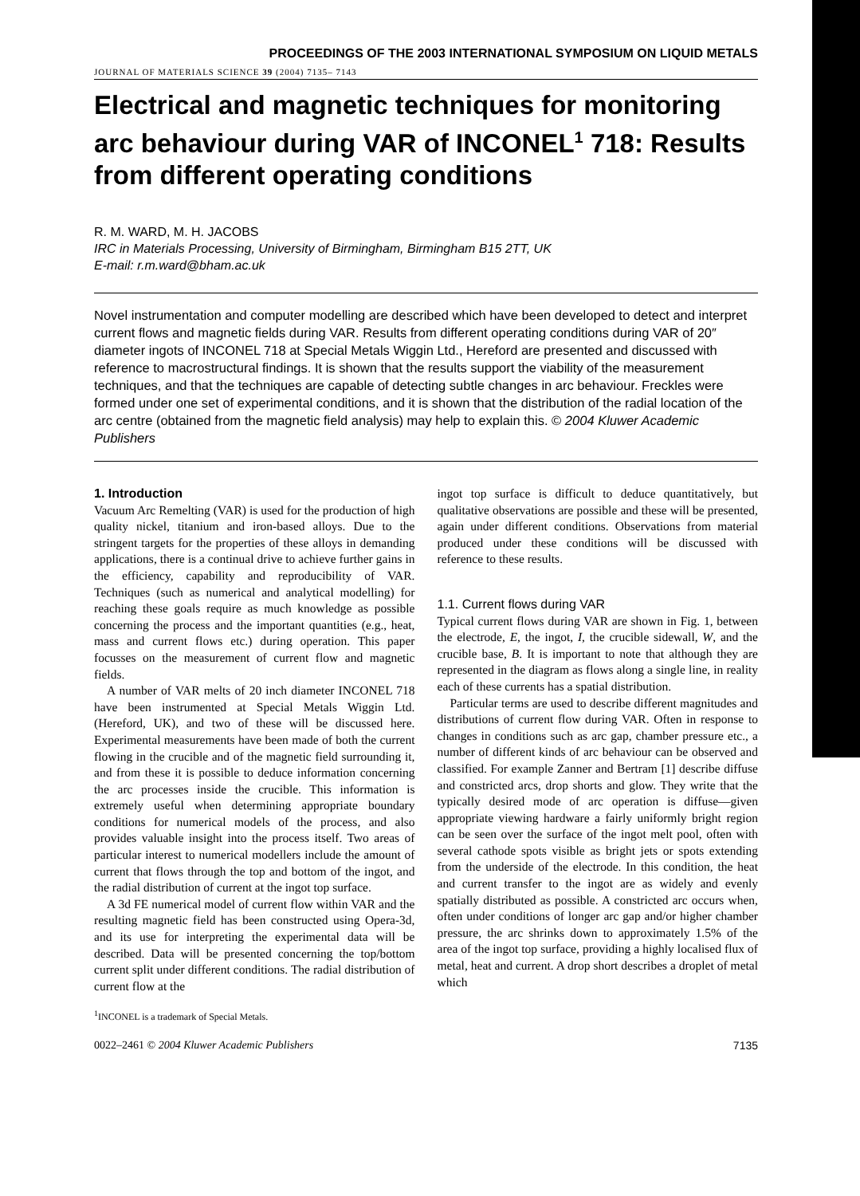PROCEEDINGS OF THE 2003 INTERNATIONAL SYMPOSIUM ON LIQUID METALS
JOURNAL OF MATERIALS SCIENCE 39 (2004) 7135– 7143
Electrical and magnetic techniques for monitoring arc behaviour during VAR of INCONEL<sup>1</sup> 718: Results from different operating conditions
R. M. WARD, M. H. JACOBS
IRC in Materials Processing, University of Birmingham, Birmingham B15 2TT, UK
E-mail: r.m.ward@bham.ac.uk
Novel instrumentation and computer modelling are described which have been developed to detect and interpret current flows and magnetic fields during VAR. Results from different operating conditions during VAR of 20″ diameter ingots of INCONEL 718 at Special Metals Wiggin Ltd., Hereford are presented and discussed with reference to macrostructural findings. It is shown that the results support the viability of the measurement techniques, and that the techniques are capable of detecting subtle changes in arc behaviour. Freckles were formed under one set of experimental conditions, and it is shown that the distribution of the radial location of the arc centre (obtained from the magnetic field analysis) may help to explain this. © 2004 Kluwer Academic Publishers
1. Introduction
Vacuum Arc Remelting (VAR) is used for the production of high quality nickel, titanium and iron-based alloys. Due to the stringent targets for the properties of these alloys in demanding applications, there is a continual drive to achieve further gains in the efficiency, capability and reproducibility of VAR. Techniques (such as numerical and analytical modelling) for reaching these goals require as much knowledge as possible concerning the process and the important quantities (e.g., heat, mass and current flows etc.) during operation. This paper focusses on the measurement of current flow and magnetic fields.
A number of VAR melts of 20 inch diameter INCONEL 718 have been instrumented at Special Metals Wiggin Ltd. (Hereford, UK), and two of these will be discussed here. Experimental measurements have been made of both the current flowing in the crucible and of the magnetic field surrounding it, and from these it is possible to deduce information concerning the arc processes inside the crucible. This information is extremely useful when determining appropriate boundary conditions for numerical models of the process, and also provides valuable insight into the process itself. Two areas of particular interest to numerical modellers include the amount of current that flows through the top and bottom of the ingot, and the radial distribution of current at the ingot top surface.
A 3d FE numerical model of current flow within VAR and the resulting magnetic field has been constructed using Opera-3d, and its use for interpreting the experimental data will be described. Data will be presented concerning the top/bottom current split under different conditions. The radial distribution of current flow at the
ingot top surface is difficult to deduce quantitatively, but qualitative observations are possible and these will be presented, again under different conditions. Observations from material produced under these conditions will be discussed with reference to these results.
1.1. Current flows during VAR
Typical current flows during VAR are shown in Fig. 1, between the electrode, E, the ingot, I, the crucible sidewall, W, and the crucible base, B. It is important to note that although they are represented in the diagram as flows along a single line, in reality each of these currents has a spatial distribution.
Particular terms are used to describe different magnitudes and distributions of current flow during VAR. Often in response to changes in conditions such as arc gap, chamber pressure etc., a number of different kinds of arc behaviour can be observed and classified. For example Zanner and Bertram [1] describe diffuse and constricted arcs, drop shorts and glow. They write that the typically desired mode of arc operation is diffuse—given appropriate viewing hardware a fairly uniformly bright region can be seen over the surface of the ingot melt pool, often with several cathode spots visible as bright jets or spots extending from the underside of the electrode. In this condition, the heat and current transfer to the ingot are as widely and evenly spatially distributed as possible. A constricted arc occurs when, often under conditions of longer arc gap and/or higher chamber pressure, the arc shrinks down to approximately 1.5% of the area of the ingot top surface, providing a highly localised flux of metal, heat and current. A drop short describes a droplet of metal which
<sup>1</sup> INCONEL is a trademark of Special Metals.
0022–2461 © 2004 Kluwer Academic Publishers 7135